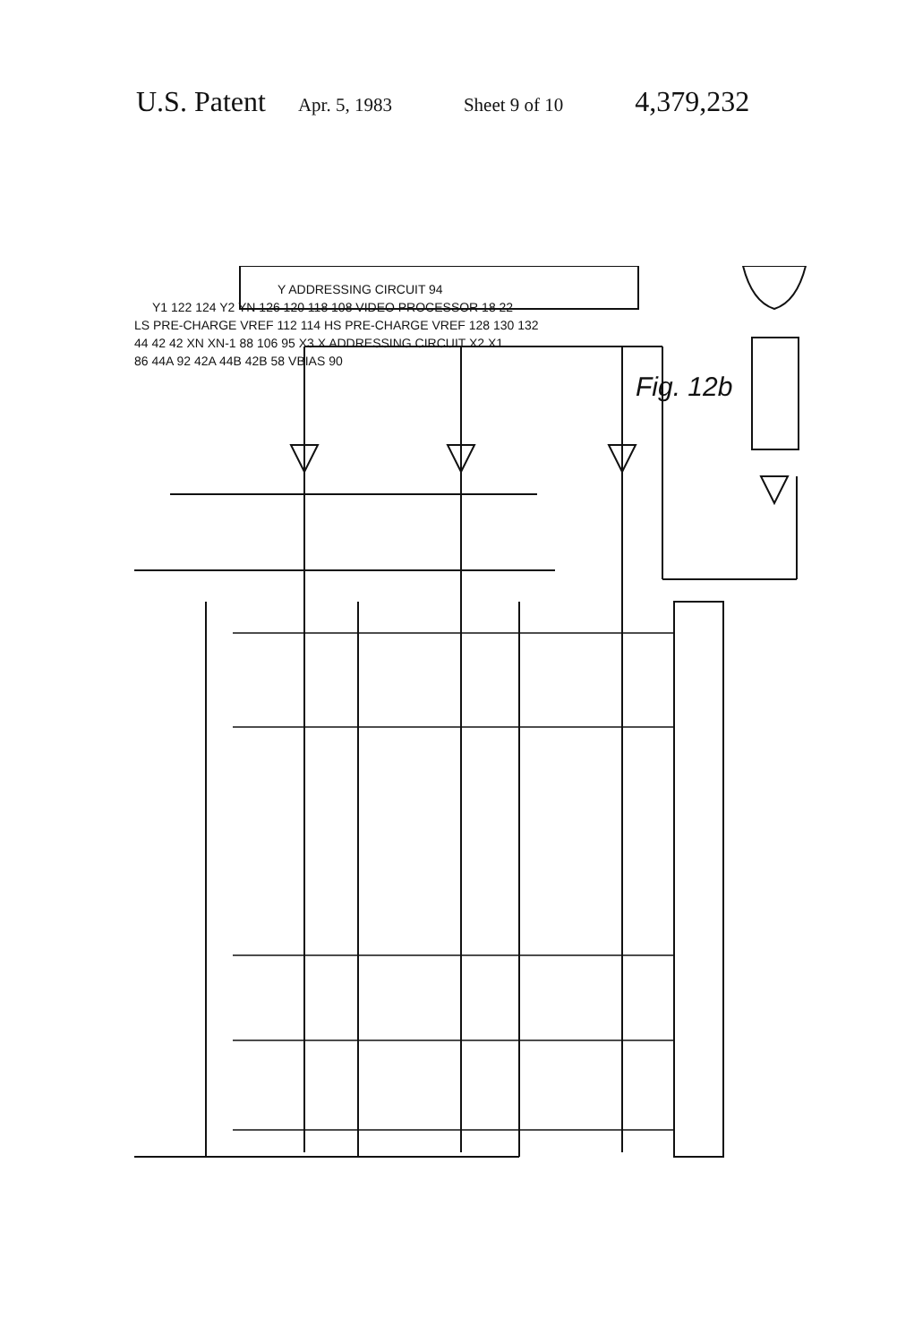U.S. Patent Apr. 5, 1983 Sheet 9 of 10 4,379,232
Y ADDRESSING CIRCUIT 94
Y1 122 124 Y2 YN 126 120 118 108 VIDEO PROCESSOR 18 22
LS PRE-CHARGE VREF 112 114 HS PRE-CHARGE VREF 128 130 132
44 42 42 XN XN-1 88 106 95 X3 X ADDRESSING CIRCUIT X2 X1
86 44A 92 42A 44B 42B 58 VBIAS 90
Fig. 12b